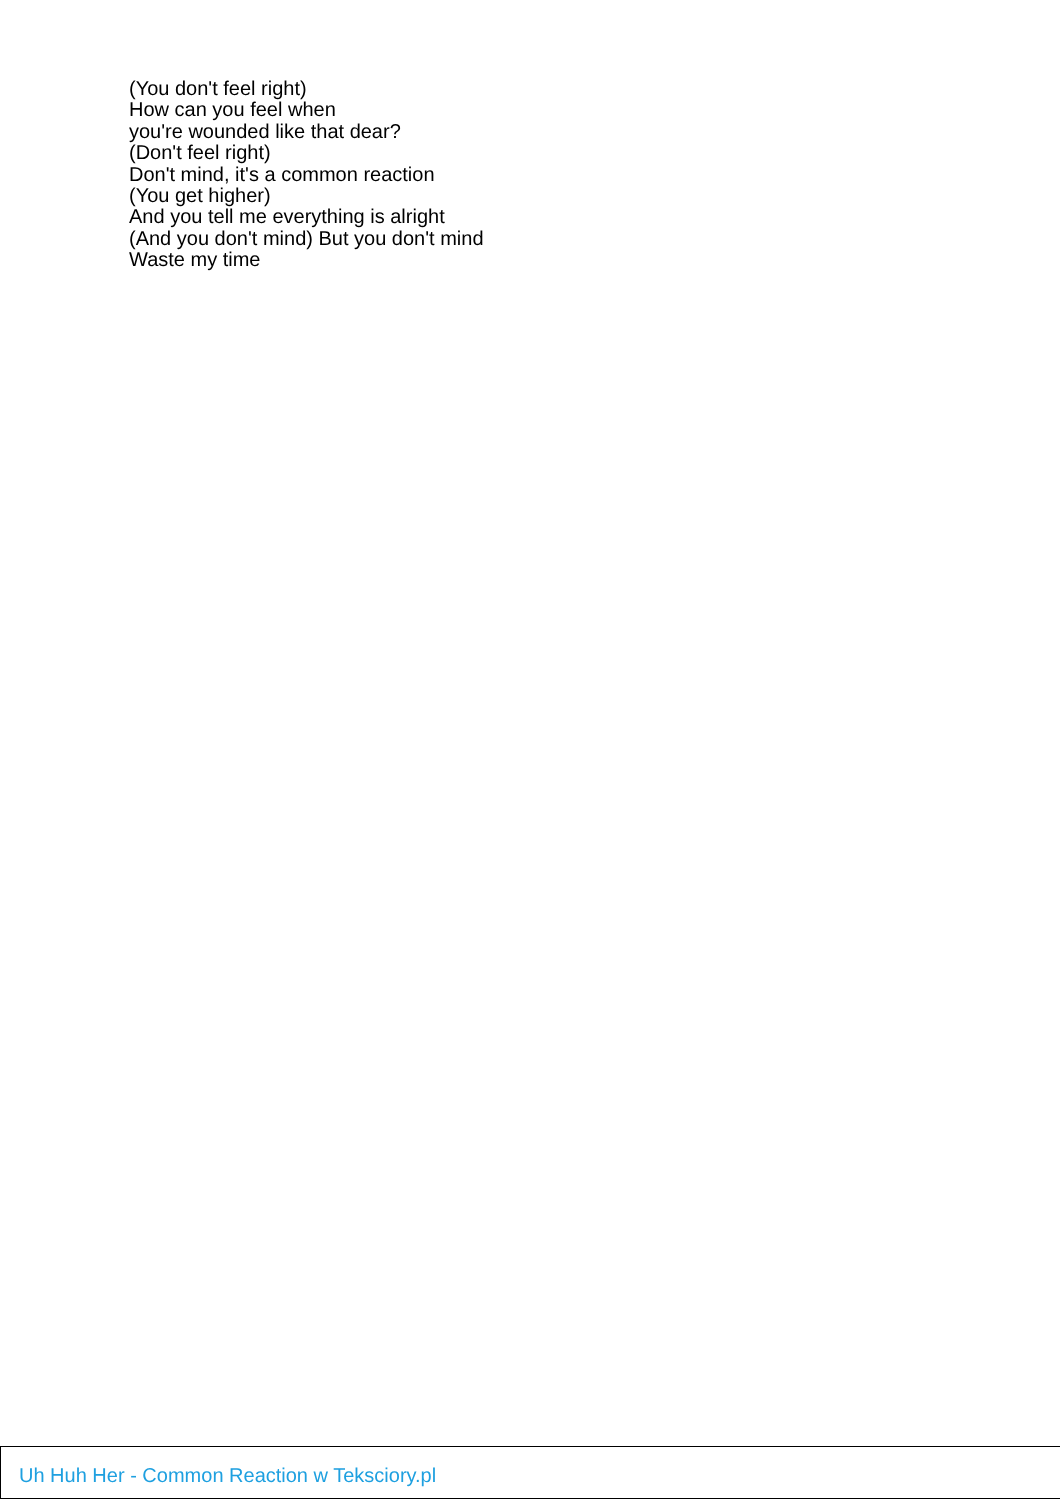(You don't feel right)
How can you feel when
you're wounded like that dear?
(Don't feel right)
Don't mind, it's a common reaction
(You get higher)
And you tell me everything is alright
(And you don't mind) But you don't mind
Waste my time
Uh Huh Her - Common Reaction w Teksciory.pl